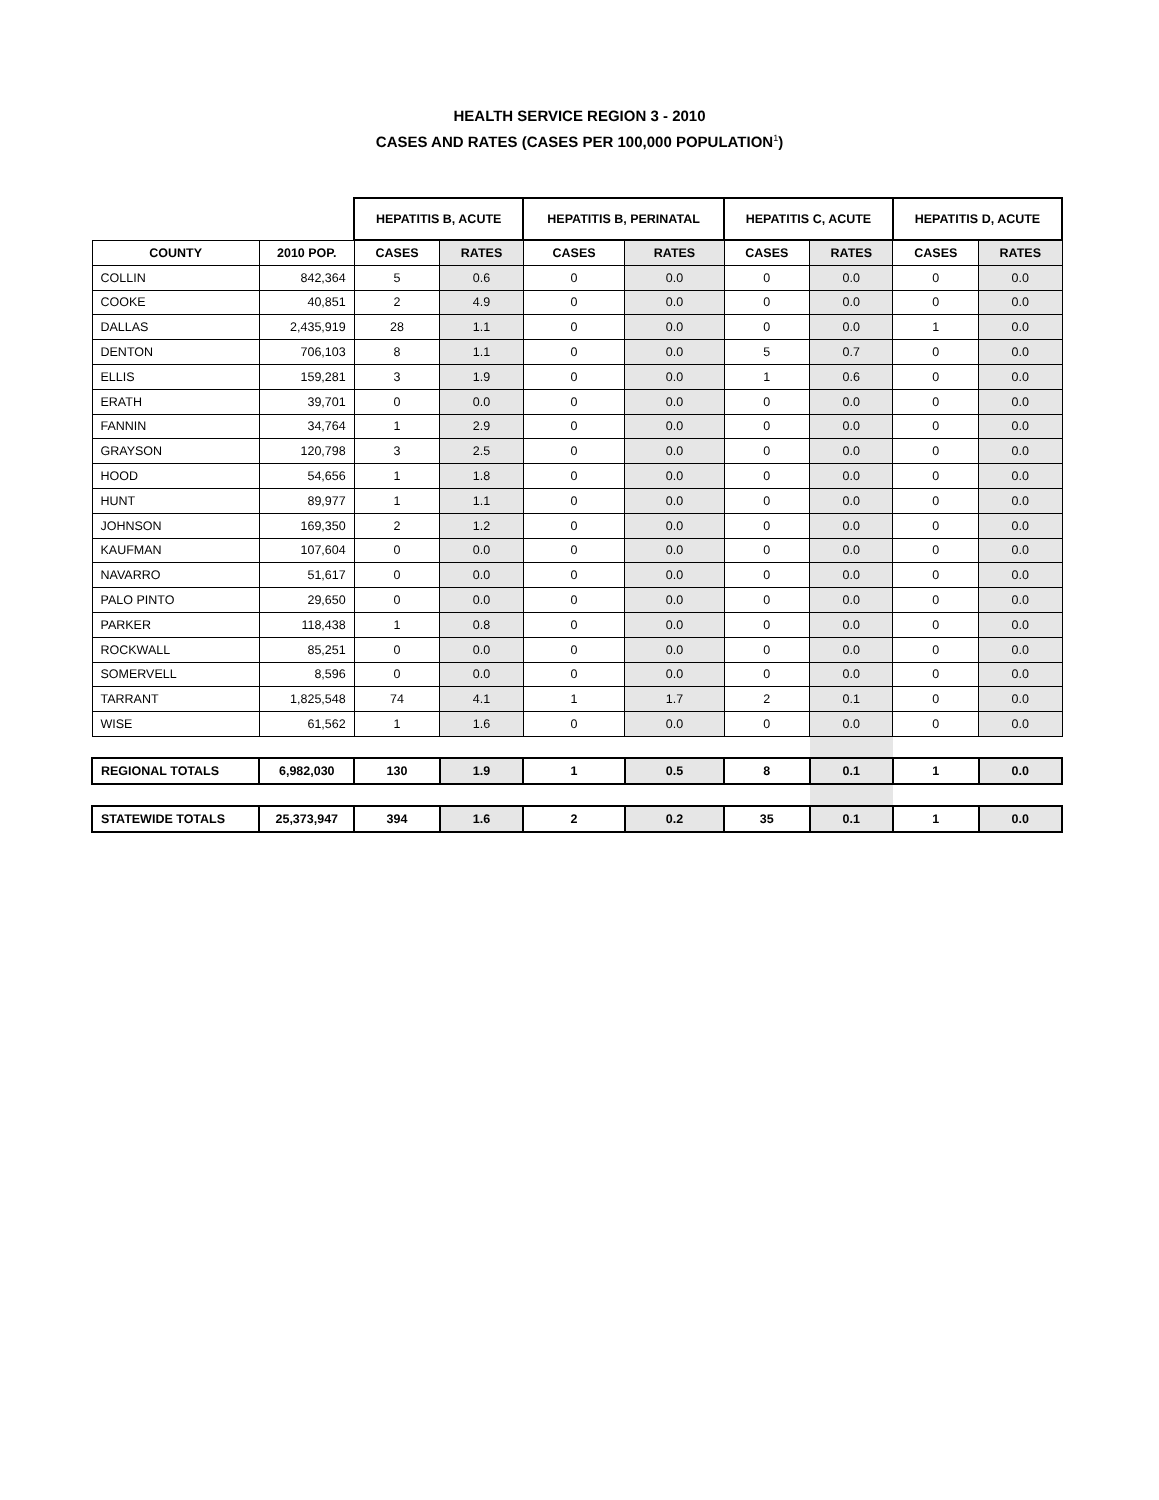HEALTH SERVICE REGION 3 - 2010
CASES AND RATES (CASES PER 100,000 POPULATION<sup>1</sup>)
| | | HEPATITIS B, ACUTE | | HEPATITIS B, PERINATAL | | HEPATITIS C, ACUTE | | HEPATITIS D, ACUTE | |
| --- | --- | --- | --- | --- | --- | --- | --- | --- | --- |
| COUNTY | 2010 POP. | CASES | RATES | CASES | RATES | CASES | RATES | CASES | RATES |
| COLLIN | 842,364 | 5 | 0.6 | 0 | 0.0 | 0 | 0.0 | 0 | 0.0 |
| COOKE | 40,851 | 2 | 4.9 | 0 | 0.0 | 0 | 0.0 | 0 | 0.0 |
| DALLAS | 2,435,919 | 28 | 1.1 | 0 | 0.0 | 0 | 0.0 | 1 | 0.0 |
| DENTON | 706,103 | 8 | 1.1 | 0 | 0.0 | 5 | 0.7 | 0 | 0.0 |
| ELLIS | 159,281 | 3 | 1.9 | 0 | 0.0 | 1 | 0.6 | 0 | 0.0 |
| ERATH | 39,701 | 0 | 0.0 | 0 | 0.0 | 0 | 0.0 | 0 | 0.0 |
| FANNIN | 34,764 | 1 | 2.9 | 0 | 0.0 | 0 | 0.0 | 0 | 0.0 |
| GRAYSON | 120,798 | 3 | 2.5 | 0 | 0.0 | 0 | 0.0 | 0 | 0.0 |
| HOOD | 54,656 | 1 | 1.8 | 0 | 0.0 | 0 | 0.0 | 0 | 0.0 |
| HUNT | 89,977 | 1 | 1.1 | 0 | 0.0 | 0 | 0.0 | 0 | 0.0 |
| JOHNSON | 169,350 | 2 | 1.2 | 0 | 0.0 | 0 | 0.0 | 0 | 0.0 |
| KAUFMAN | 107,604 | 0 | 0.0 | 0 | 0.0 | 0 | 0.0 | 0 | 0.0 |
| NAVARRO | 51,617 | 0 | 0.0 | 0 | 0.0 | 0 | 0.0 | 0 | 0.0 |
| PALO PINTO | 29,650 | 0 | 0.0 | 0 | 0.0 | 0 | 0.0 | 0 | 0.0 |
| PARKER | 118,438 | 1 | 0.8 | 0 | 0.0 | 0 | 0.0 | 0 | 0.0 |
| ROCKWALL | 85,251 | 0 | 0.0 | 0 | 0.0 | 0 | 0.0 | 0 | 0.0 |
| SOMERVELL | 8,596 | 0 | 0.0 | 0 | 0.0 | 0 | 0.0 | 0 | 0.0 |
| TARRANT | 1,825,548 | 74 | 4.1 | 1 | 1.7 | 2 | 0.1 | 0 | 0.0 |
| WISE | 61,562 | 1 | 1.6 | 0 | 0.0 | 0 | 0.0 | 0 | 0.0 |
| REGIONAL TOTALS | 6,982,030 | 130 | 1.9 | 1 | 0.5 | 8 | 0.1 | 1 | 0.0 |
| STATEWIDE TOTALS | 25,373,947 | 394 | 1.6 | 2 | 0.2 | 35 | 0.1 | 1 | 0.0 |